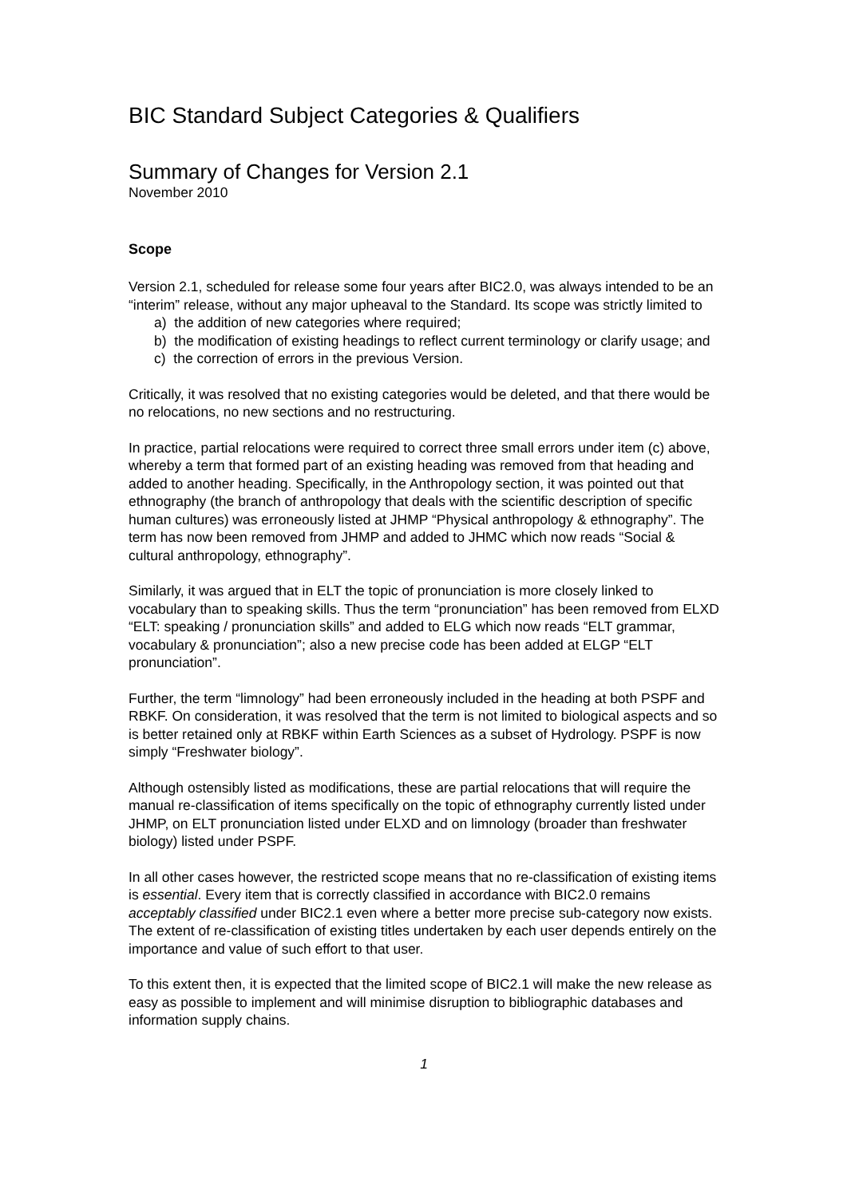BIC Standard Subject Categories & Qualifiers
Summary of Changes for Version 2.1
November 2010
Scope
Version 2.1, scheduled for release some four years after BIC2.0, was always intended to be an “interim” release, without any major upheaval to the Standard. Its scope was strictly limited to
a) the addition of new categories where required;
b) the modification of existing headings to reflect current terminology or clarify usage; and
c) the correction of errors in the previous Version.
Critically, it was resolved that no existing categories would be deleted, and that there would be no relocations, no new sections and no restructuring.
In practice, partial relocations were required to correct three small errors under item (c) above, whereby a term that formed part of an existing heading was removed from that heading and added to another heading. Specifically, in the Anthropology section, it was pointed out that ethnography (the branch of anthropology that deals with the scientific description of specific human cultures) was erroneously listed at JHMP “Physical anthropology & ethnography”. The term has now been removed from JHMP and added to JHMC which now reads “Social & cultural anthropology, ethnography”.
Similarly, it was argued that in ELT the topic of pronunciation is more closely linked to vocabulary than to speaking skills. Thus the term “pronunciation” has been removed from ELXD “ELT: speaking / pronunciation skills” and added to ELG which now reads “ELT grammar, vocabulary & pronunciation”; also a new precise code has been added at ELGP “ELT pronunciation”.
Further, the term “limnology” had been erroneously included in the heading at both PSPF and RBKF. On consideration, it was resolved that the term is not limited to biological aspects and so is better retained only at RBKF within Earth Sciences as a subset of Hydrology. PSPF is now simply “Freshwater biology”.
Although ostensibly listed as modifications, these are partial relocations that will require the manual re-classification of items specifically on the topic of ethnography currently listed under JHMP, on ELT pronunciation listed under ELXD and on limnology (broader than freshwater biology) listed under PSPF.
In all other cases however, the restricted scope means that no re-classification of existing items is essential. Every item that is correctly classified in accordance with BIC2.0 remains acceptably classified under BIC2.1 even where a better more precise sub-category now exists. The extent of re-classification of existing titles undertaken by each user depends entirely on the importance and value of such effort to that user.
To this extent then, it is expected that the limited scope of BIC2.1 will make the new release as easy as possible to implement and will minimise disruption to bibliographic databases and information supply chains.
1